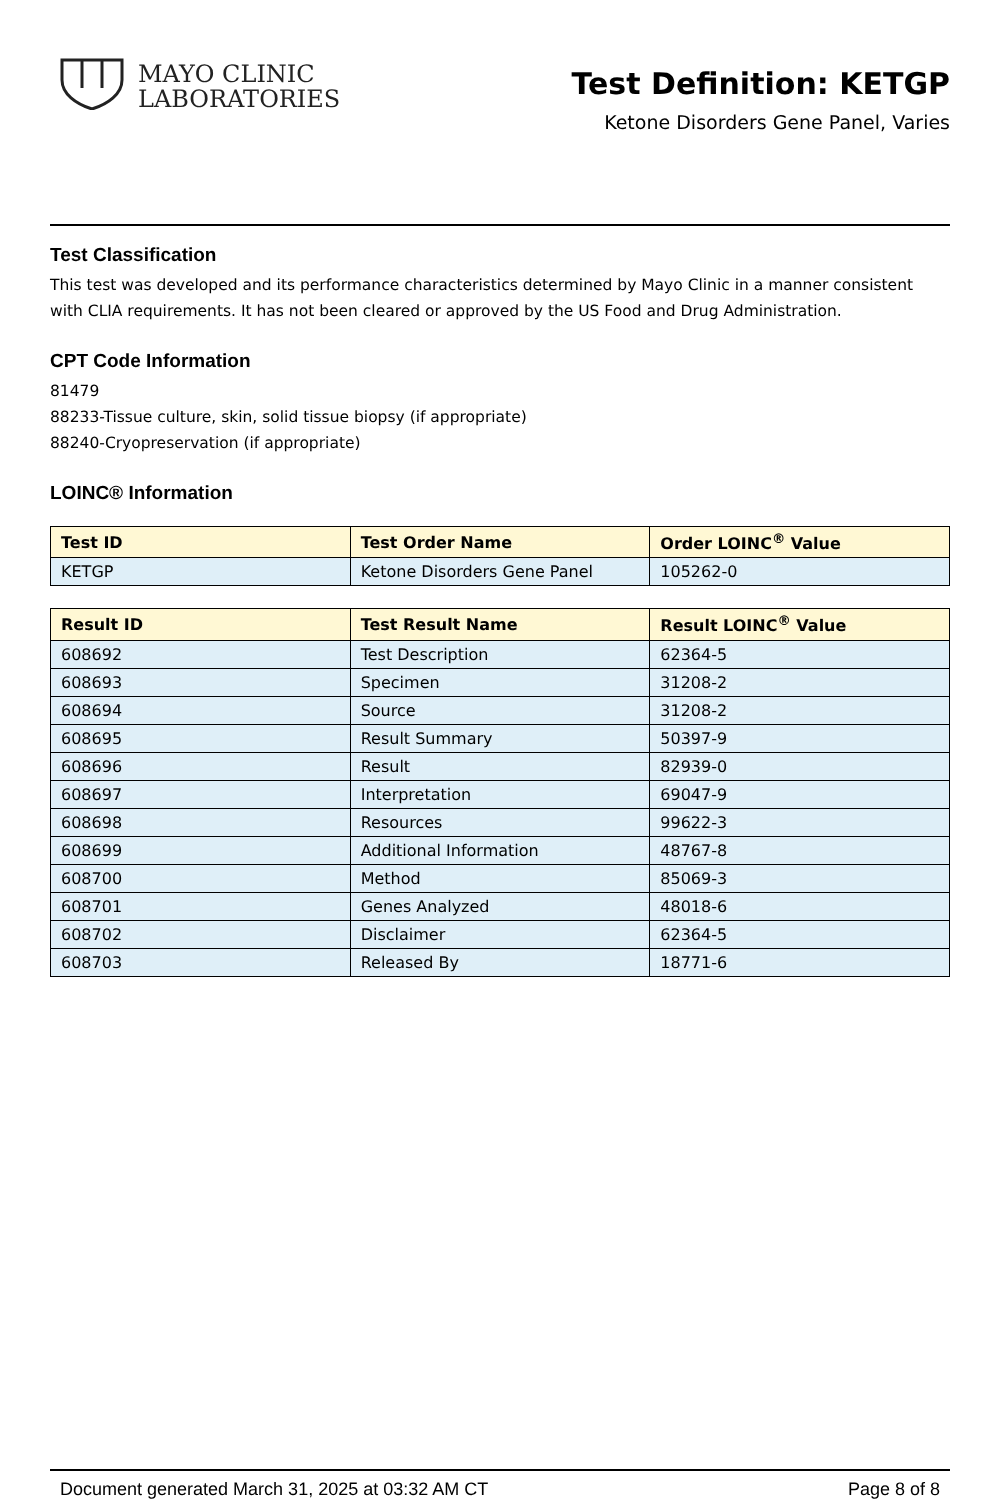MAYO CLINIC
LABORATORIES
Test Definition: KETGP
Ketone Disorders Gene Panel, Varies
Test Classification
This test was developed and its performance characteristics determined by Mayo Clinic in a manner consistent with CLIA requirements. It has not been cleared or approved by the US Food and Drug Administration.
CPT Code Information
81479
88233-Tissue culture, skin, solid tissue biopsy (if appropriate)
88240-Cryopreservation (if appropriate)
LOINC® Information
| Test ID | Test Order Name | Order LOINC<sup>®</sup> Value |
| --- | --- | --- |
| KETGP | Ketone Disorders Gene Panel | 105262-0 |
| Result ID | Test Result Name | Result LOINC<sup>®</sup> Value |
| --- | --- | --- |
| 608692 | Test Description | 62364-5 |
| 608693 | Specimen | 31208-2 |
| 608694 | Source | 31208-2 |
| 608695 | Result Summary | 50397-9 |
| 608696 | Result | 82939-0 |
| 608697 | Interpretation | 69047-9 |
| 608698 | Resources | 99622-3 |
| 608699 | Additional Information | 48767-8 |
| 608700 | Method | 85069-3 |
| 608701 | Genes Analyzed | 48018-6 |
| 608702 | Disclaimer | 62364-5 |
| 608703 | Released By | 18771-6 |
Document generated March 31, 2025 at 03:32 AM CT Page 8 of 8